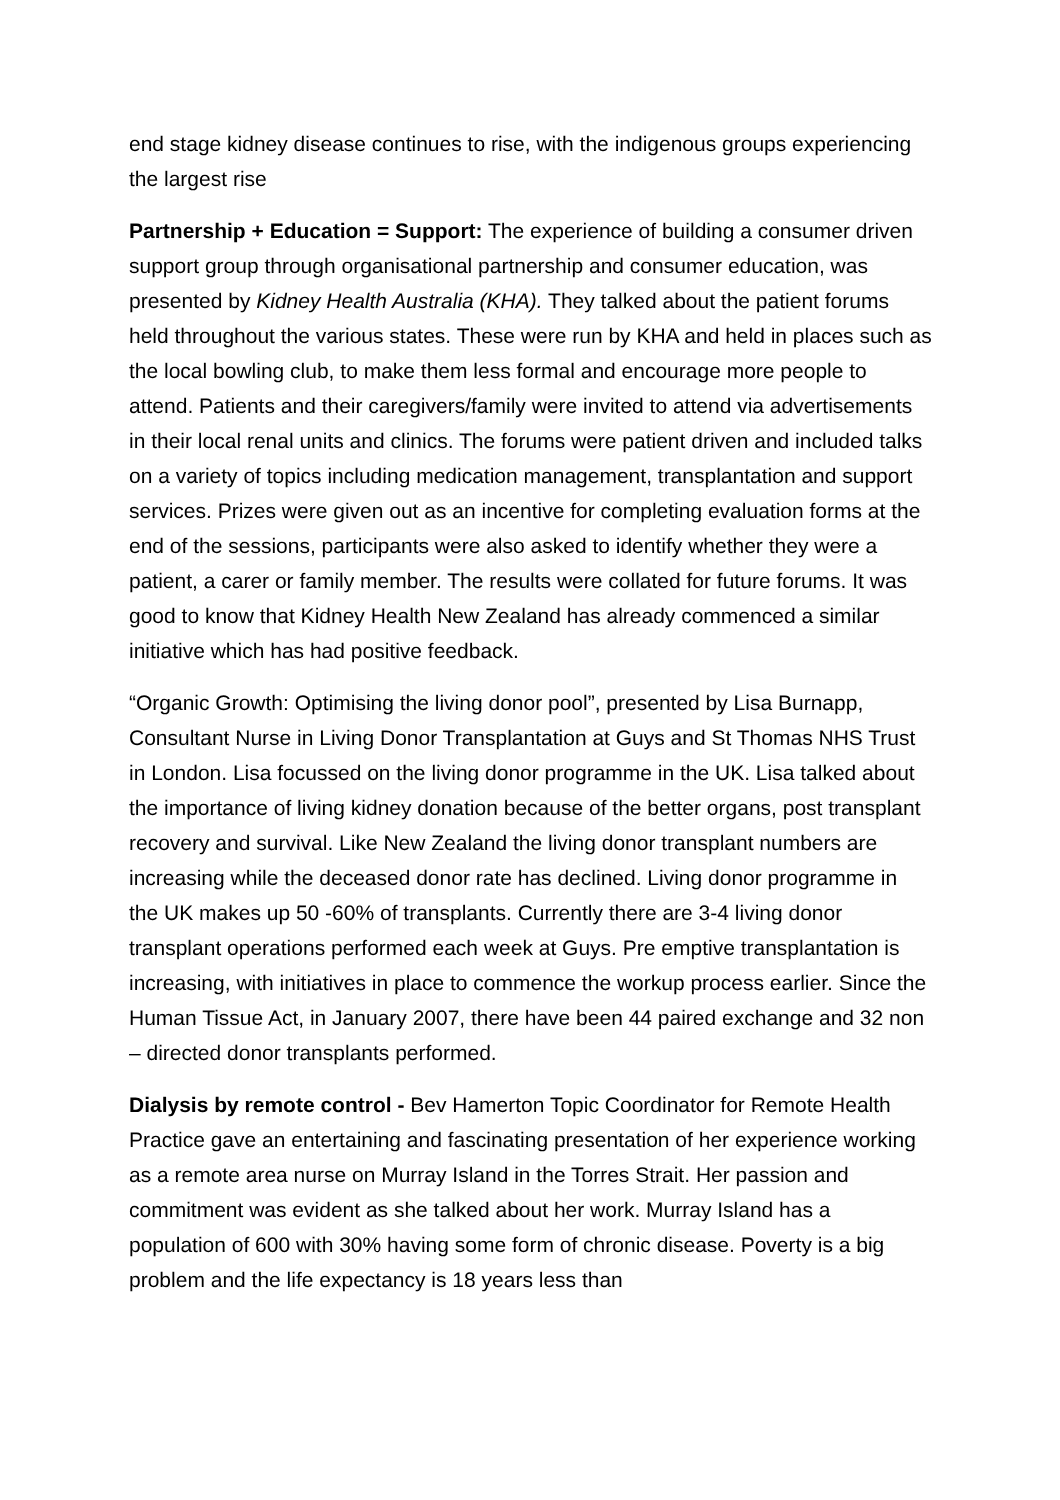end stage kidney disease continues to rise, with the indigenous groups experiencing the largest rise
Partnership + Education = Support: The experience of building a consumer driven support group through organisational partnership and consumer education, was presented by Kidney Health Australia (KHA). They talked about the patient forums held throughout the various states. These were run by KHA and held in places such as the local bowling club, to make them less formal and encourage more people to attend. Patients and their caregivers/family were invited to attend via advertisements in their local renal units and clinics. The forums were patient driven and included talks on a variety of topics including medication management, transplantation and support services. Prizes were given out as an incentive for completing evaluation forms at the end of the sessions, participants were also asked to identify whether they were a patient, a carer or family member. The results were collated for future forums. It was good to know that Kidney Health New Zealand has already commenced a similar initiative which has had positive feedback.
“Organic Growth: Optimising the living donor pool”, presented by Lisa Burnapp, Consultant Nurse in Living Donor Transplantation at Guys and St Thomas NHS Trust in London. Lisa focussed on the living donor programme in the UK. Lisa talked about the importance of living kidney donation because of the better organs, post transplant recovery and survival. Like New Zealand the living donor transplant numbers are increasing while the deceased donor rate has declined. Living donor programme in the UK makes up 50 -60% of transplants. Currently there are 3-4 living donor transplant operations performed each week at Guys. Pre emptive transplantation is increasing, with initiatives in place to commence the workup process earlier. Since the Human Tissue Act, in January 2007, there have been 44 paired exchange and 32 non – directed donor transplants performed.
Dialysis by remote control - Bev Hamerton Topic Coordinator for Remote Health Practice gave an entertaining and fascinating presentation of her experience working as a remote area nurse on Murray Island in the Torres Strait. Her passion and commitment was evident as she talked about her work. Murray Island has a population of 600 with 30% having some form of chronic disease. Poverty is a big problem and the life expectancy is 18 years less than